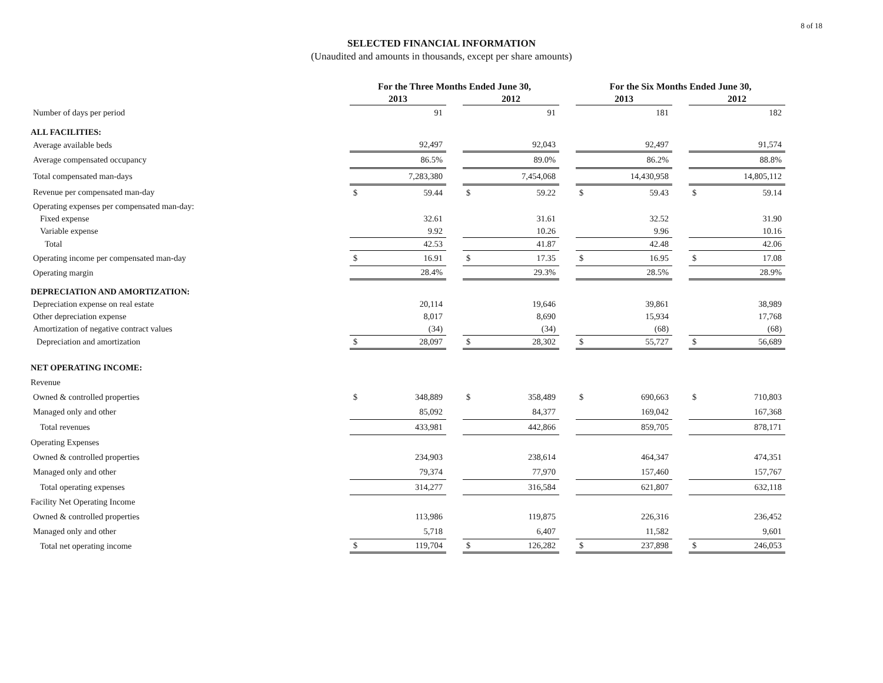8 of 18
SELECTED FINANCIAL INFORMATION
(Unaudited and amounts in thousands, except per share amounts)
| | For the Three Months Ended June 30, | | | | | | For the Six Months Ended June 30, | | | | |
| --- | --- | --- | --- | --- | --- | --- | --- | --- | --- | --- | --- |
| | 2013 | | | 2012 | | | 2013 | | | 2012 | |
| Number of days per period | | 91 | | | 91 | | | 181 | | | 182 |
| ALL FACILITIES: | | | | | | | | | | | |
| Average available beds | | 92,497 | | | 92,043 | | | 92,497 | | | 91,574 |
| Average compensated occupancy | | 86.5% | | | 89.0% | | | 86.2% | | | 88.8% |
| Total compensated man-days | | 7,283,380 | | | 7,454,068 | | | 14,430,958 | | | 14,805,112 |
| Revenue per compensated man-day | $ | 59.44 | | $ | 59.22 | | $ | 59.43 | | $ | 59.14 |
| Operating expenses per compensated man-day: | | | | | | | | | | | |
| Fixed expense | | 32.61 | | | 31.61 | | | 32.52 | | | 31.90 |
| Variable expense | | 9.92 | | | 10.26 | | | 9.96 | | | 10.16 |
| Total | | 42.53 | | | 41.87 | | | 42.48 | | | 42.06 |
| Operating income per compensated man-day | $ | 16.91 | | $ | 17.35 | | $ | 16.95 | | $ | 17.08 |
| Operating margin | | 28.4% | | | 29.3% | | | 28.5% | | | 28.9% |
| DEPRECIATION AND AMORTIZATION: | | | | | | | | | | | |
| Depreciation expense on real estate | | 20,114 | | | 19,646 | | | 39,861 | | | 38,989 |
| Other depreciation expense | | 8,017 | | | 8,690 | | | 15,934 | | | 17,768 |
| Amortization of negative contract values | | (34) | | | (34) | | | (68) | | | (68) |
| Depreciation and amortization | $ | 28,097 | | $ | 28,302 | | $ | 55,727 | | $ | 56,689 |
| NET OPERATING INCOME: | | | | | | | | | | | |
| Revenue | | | | | | | | | | | |
| Owned & controlled properties | $ | 348,889 | | $ | 358,489 | | $ | 690,663 | | $ | 710,803 |
| Managed only and other | | 85,092 | | | 84,377 | | | 169,042 | | | 167,368 |
| Total revenues | | 433,981 | | | 442,866 | | | 859,705 | | | 878,171 |
| Operating Expenses | | | | | | | | | | | |
| Owned & controlled properties | | 234,903 | | | 238,614 | | | 464,347 | | | 474,351 |
| Managed only and other | | 79,374 | | | 77,970 | | | 157,460 | | | 157,767 |
| Total operating expenses | | 314,277 | | | 316,584 | | | 621,807 | | | 632,118 |
| Facility Net Operating Income | | | | | | | | | | | |
| Owned & controlled properties | | 113,986 | | | 119,875 | | | 226,316 | | | 236,452 |
| Managed only and other | | 5,718 | | | 6,407 | | | 11,582 | | | 9,601 |
| Total net operating income | $ | 119,704 | | $ | 126,282 | | $ | 237,898 | | $ | 246,053 |